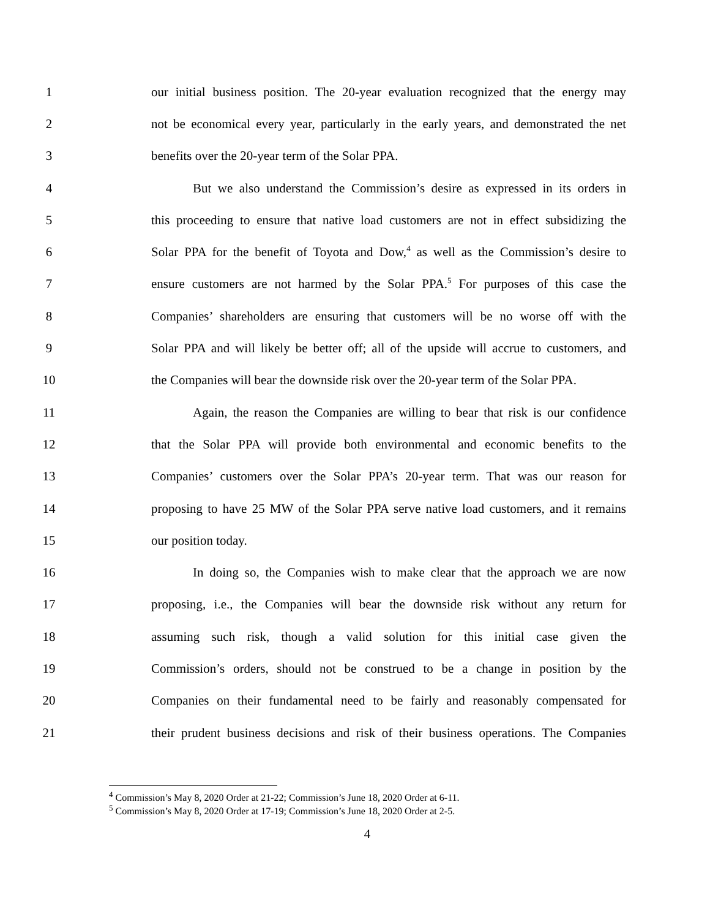1 our initial business position. The 20-year evaluation recognized that the energy may
2 not be economical every year, particularly in the early years, and demonstrated the net
3 benefits over the 20-year term of the Solar PPA.
4 But we also understand the Commission’s desire as expressed in its orders in
5 this proceeding to ensure that native load customers are not in effect subsidizing the
6 Solar PPA for the benefit of Toyota and Dow,<sup>4</sup> as well as the Commission’s desire to
7 ensure customers are not harmed by the Solar PPA.<sup>5</sup> For purposes of this case the
8 Companies’ shareholders are ensuring that customers will be no worse off with the
9 Solar PPA and will likely be better off; all of the upside will accrue to customers, and
10 the Companies will bear the downside risk over the 20-year term of the Solar PPA.
11 Again, the reason the Companies are willing to bear that risk is our confidence
12 that the Solar PPA will provide both environmental and economic benefits to the
13 Companies’ customers over the Solar PPA’s 20-year term. That was our reason for
14 proposing to have 25 MW of the Solar PPA serve native load customers, and it remains
15 our position today.
16 In doing so, the Companies wish to make clear that the approach we are now
17 proposing, i.e., the Companies will bear the downside risk without any return for
18 assuming such risk, though a valid solution for this initial case given the
19 Commission’s orders, should not be construed to be a change in position by the
20 Companies on their fundamental need to be fairly and reasonably compensated for
21 their prudent business decisions and risk of their business operations. The Companies
<sup>4</sup> Commission’s May 8, 2020 Order at 21-22; Commission’s June 18, 2020 Order at 6-11.
<sup>5</sup> Commission’s May 8, 2020 Order at 17-19; Commission’s June 18, 2020 Order at 2-5.
4